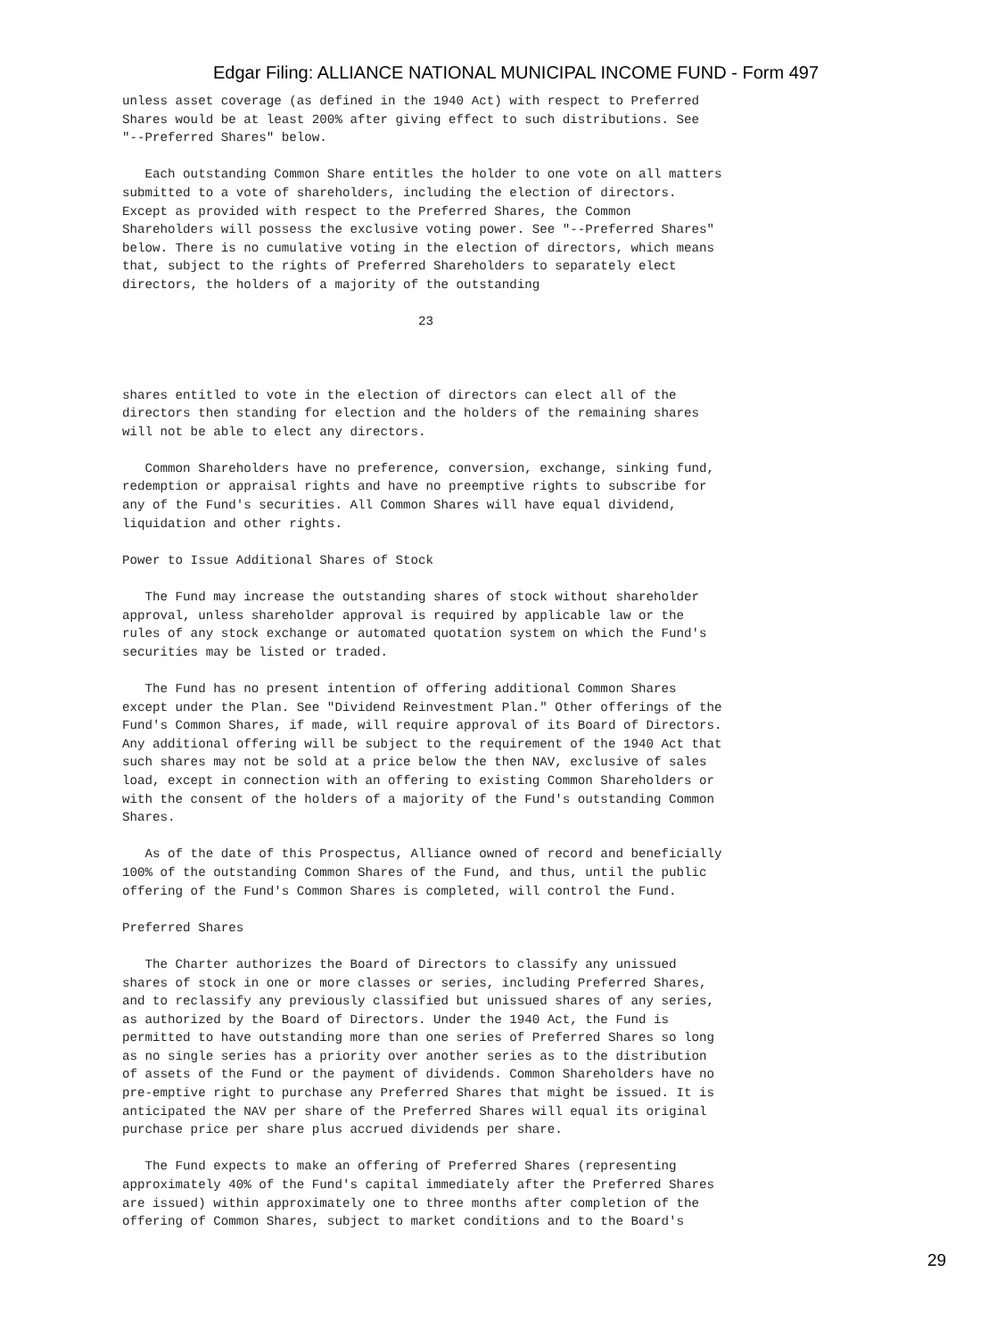Edgar Filing: ALLIANCE NATIONAL MUNICIPAL INCOME FUND - Form 497
unless asset coverage (as defined in the 1940 Act) with respect to Preferred
Shares would be at least 200% after giving effect to such distributions. See
"--Preferred Shares" below.

   Each outstanding Common Share entitles the holder to one vote on all matters
submitted to a vote of shareholders, including the election of directors.
Except as provided with respect to the Preferred Shares, the Common
Shareholders will possess the exclusive voting power. See "--Preferred Shares"
below. There is no cumulative voting in the election of directors, which means
that, subject to the rights of Preferred Shareholders to separately elect
directors, the holders of a majority of the outstanding

                                       23



shares entitled to vote in the election of directors can elect all of the
directors then standing for election and the holders of the remaining shares
will not be able to elect any directors.

   Common Shareholders have no preference, conversion, exchange, sinking fund,
redemption or appraisal rights and have no preemptive rights to subscribe for
any of the Fund's securities. All Common Shares will have equal dividend,
liquidation and other rights.

Power to Issue Additional Shares of Stock

   The Fund may increase the outstanding shares of stock without shareholder
approval, unless shareholder approval is required by applicable law or the
rules of any stock exchange or automated quotation system on which the Fund's
securities may be listed or traded.

   The Fund has no present intention of offering additional Common Shares
except under the Plan. See "Dividend Reinvestment Plan." Other offerings of the
Fund's Common Shares, if made, will require approval of its Board of Directors.
Any additional offering will be subject to the requirement of the 1940 Act that
such shares may not be sold at a price below the then NAV, exclusive of sales
load, except in connection with an offering to existing Common Shareholders or
with the consent of the holders of a majority of the Fund's outstanding Common
Shares.

   As of the date of this Prospectus, Alliance owned of record and beneficially
100% of the outstanding Common Shares of the Fund, and thus, until the public
offering of the Fund's Common Shares is completed, will control the Fund.

Preferred Shares

   The Charter authorizes the Board of Directors to classify any unissued
shares of stock in one or more classes or series, including Preferred Shares,
and to reclassify any previously classified but unissued shares of any series,
as authorized by the Board of Directors. Under the 1940 Act, the Fund is
permitted to have outstanding more than one series of Preferred Shares so long
as no single series has a priority over another series as to the distribution
of assets of the Fund or the payment of dividends. Common Shareholders have no
pre-emptive right to purchase any Preferred Shares that might be issued. It is
anticipated the NAV per share of the Preferred Shares will equal its original
purchase price per share plus accrued dividends per share.

   The Fund expects to make an offering of Preferred Shares (representing
approximately 40% of the Fund's capital immediately after the Preferred Shares
are issued) within approximately one to three months after completion of the
offering of Common Shares, subject to market conditions and to the Board's
29